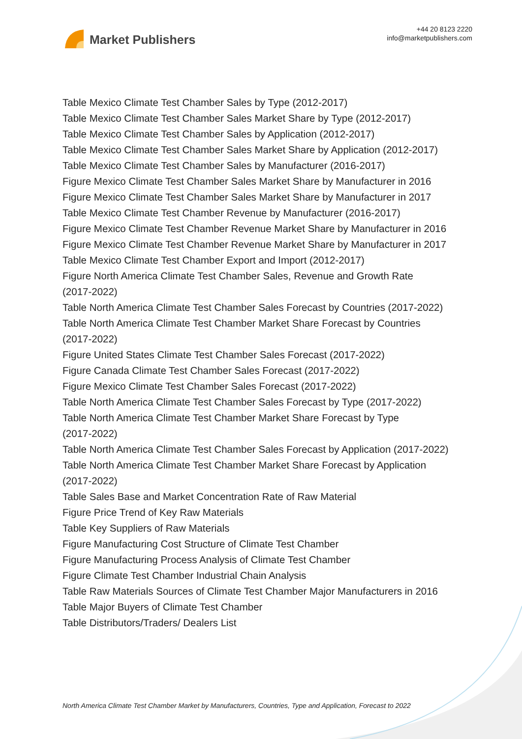Market Publishers
+44 20 8123 2220
info@marketpublishers.com
Table Mexico Climate Test Chamber Sales by Type (2012-2017)
Table Mexico Climate Test Chamber Sales Market Share by Type (2012-2017)
Table Mexico Climate Test Chamber Sales by Application (2012-2017)
Table Mexico Climate Test Chamber Sales Market Share by Application (2012-2017)
Table Mexico Climate Test Chamber Sales by Manufacturer (2016-2017)
Figure Mexico Climate Test Chamber Sales Market Share by Manufacturer in 2016
Figure Mexico Climate Test Chamber Sales Market Share by Manufacturer in 2017
Table Mexico Climate Test Chamber Revenue by Manufacturer (2016-2017)
Figure Mexico Climate Test Chamber Revenue Market Share by Manufacturer in 2016
Figure Mexico Climate Test Chamber Revenue Market Share by Manufacturer in 2017
Table Mexico Climate Test Chamber Export and Import (2012-2017)
Figure North America Climate Test Chamber Sales, Revenue and Growth Rate
(2017-2022)
Table North America Climate Test Chamber Sales Forecast by Countries (2017-2022)
Table North America Climate Test Chamber Market Share Forecast by Countries
(2017-2022)
Figure United States Climate Test Chamber Sales Forecast (2017-2022)
Figure Canada Climate Test Chamber Sales Forecast (2017-2022)
Figure Mexico Climate Test Chamber Sales Forecast (2017-2022)
Table North America Climate Test Chamber Sales Forecast by Type (2017-2022)
Table North America Climate Test Chamber Market Share Forecast by Type
(2017-2022)
Table North America Climate Test Chamber Sales Forecast by Application (2017-2022)
Table North America Climate Test Chamber Market Share Forecast by Application
(2017-2022)
Table Sales Base and Market Concentration Rate of Raw Material
Figure Price Trend of Key Raw Materials
Table Key Suppliers of Raw Materials
Figure Manufacturing Cost Structure of Climate Test Chamber
Figure Manufacturing Process Analysis of Climate Test Chamber
Figure Climate Test Chamber Industrial Chain Analysis
Table Raw Materials Sources of Climate Test Chamber Major Manufacturers in 2016
Table Major Buyers of Climate Test Chamber
Table Distributors/Traders/ Dealers List
North America Climate Test Chamber Market by Manufacturers, Countries, Type and Application, Forecast to 2022